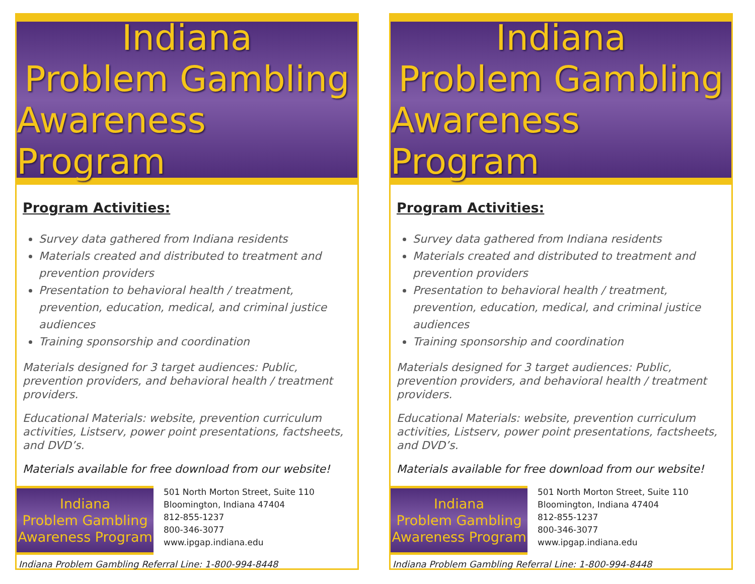Indiana
Problem Gambling
Awareness Program
Program Activities:
Survey data gathered from Indiana residents
Materials created and distributed to treatment and prevention providers
Presentation to behavioral health / treatment, prevention, education, medical, and criminal justice audiences
Training sponsorship and coordination
Materials designed for 3 target audiences: Public, prevention providers, and behavioral health / treatment providers.
Educational Materials: website, prevention curriculum activities, Listserv, power point presentations, factsheets, and DVD’s.
Materials available for free download from our website!
Indiana
Problem Gambling
Awareness Program
501 North Morton Street, Suite 110
Bloomington, Indiana 47404
812-855-1237
800-346-3077
www.ipgap.indiana.edu
Indiana Problem Gambling Referral Line: 1-800-994-8448
Indiana
Problem Gambling
Awareness Program
Program Activities:
Survey data gathered from Indiana residents
Materials created and distributed to treatment and prevention providers
Presentation to behavioral health / treatment, prevention, education, medical, and criminal justice audiences
Training sponsorship and coordination
Materials designed for 3 target audiences: Public, prevention providers, and behavioral health / treatment providers.
Educational Materials: website, prevention curriculum activities, Listserv, power point presentations, factsheets, and DVD’s.
Materials available for free download from our website!
Indiana
Problem Gambling
Awareness Program
501 North Morton Street, Suite 110
Bloomington, Indiana 47404
812-855-1237
800-346-3077
www.ipgap.indiana.edu
Indiana Problem Gambling Referral Line: 1-800-994-8448